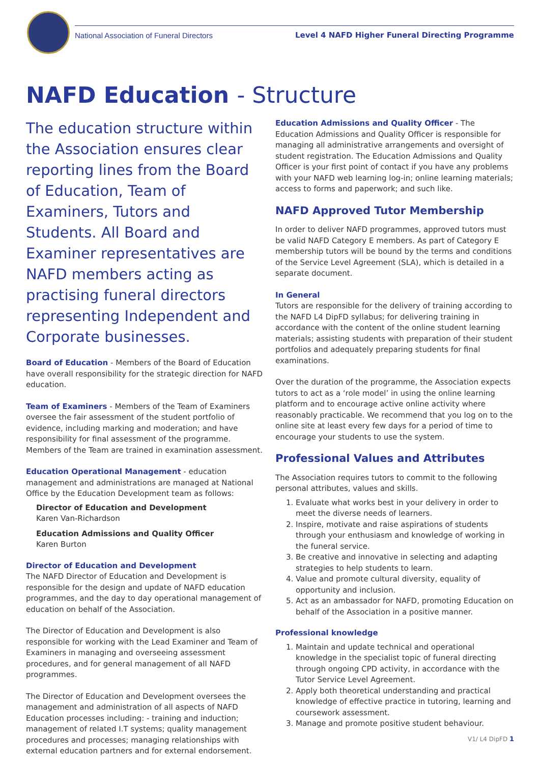National Association of Funeral Directors Level 4 NAFD Higher Funeral Directing Programme
NAFD Education - Structure
The education structure within the Association ensures clear reporting lines from the Board of Education, Team of Examiners, Tutors and Students. All Board and Examiner representatives are NAFD members acting as practising funeral directors representing Independent and Corporate businesses.
Board of Education - Members of the Board of Education have overall responsibility for the strategic direction for NAFD education.
Team of Examiners - Members of the Team of Examiners oversee the fair assessment of the student portfolio of evidence, including marking and moderation; and have responsibility for final assessment of the programme. Members of the Team are trained in examination assessment.
Education Operational Management - education management and administrations are managed at National Office by the Education Development team as follows:
Director of Education and Development
Karen Van-Richardson
Education Admissions and Quality Officer
Karen Burton
Director of Education and Development
The NAFD Director of Education and Development is responsible for the design and update of NAFD education programmes, and the day to day operational management of education on behalf of the Association.
The Director of Education and Development is also responsible for working with the Lead Examiner and Team of Examiners in managing and overseeing assessment procedures, and for general management of all NAFD programmes.
The Director of Education and Development oversees the management and administration of all aspects of NAFD Education processes including: - training and induction; management of related I.T systems; quality management procedures and processes; managing relationships with external education partners and for external endorsement.
Education Admissions and Quality Officer - The Education Admissions and Quality Officer is responsible for managing all administrative arrangements and oversight of student registration. The Education Admissions and Quality Officer is your first point of contact if you have any problems with your NAFD web learning log-in; online learning materials; access to forms and paperwork; and such like.
NAFD Approved Tutor Membership
In order to deliver NAFD programmes, approved tutors must be valid NAFD Category E members. As part of Category E membership tutors will be bound by the terms and conditions of the Service Level Agreement (SLA), which is detailed in a separate document.
In General
Tutors are responsible for the delivery of training according to the NAFD L4 DipFD syllabus; for delivering training in accordance with the content of the online student learning materials; assisting students with preparation of their student portfolios and adequately preparing students for final examinations.
Over the duration of the programme, the Association expects tutors to act as a ‘role model’ in using the online learning platform and to encourage active online activity where reasonably practicable. We recommend that you log on to the online site at least every few days for a period of time to encourage your students to use the system.
Professional Values and Attributes
The Association requires tutors to commit to the following personal attributes, values and skills.
1. Evaluate what works best in your delivery in order to meet the diverse needs of learners.
2. Inspire, motivate and raise aspirations of students through your enthusiasm and knowledge of working in the funeral service.
3. Be creative and innovative in selecting and adapting strategies to help students to learn.
4. Value and promote cultural diversity, equality of opportunity and inclusion.
5. Act as an ambassador for NAFD, promoting Education on behalf of the Association in a positive manner.
Professional knowledge
1. Maintain and update technical and operational knowledge in the specialist topic of funeral directing through ongoing CPD activity, in accordance with the Tutor Service Level Agreement.
2. Apply both theoretical understanding and practical knowledge of effective practice in tutoring, learning and coursework assessment.
3. Manage and promote positive student behaviour.
V1/ L4 DipFD 1